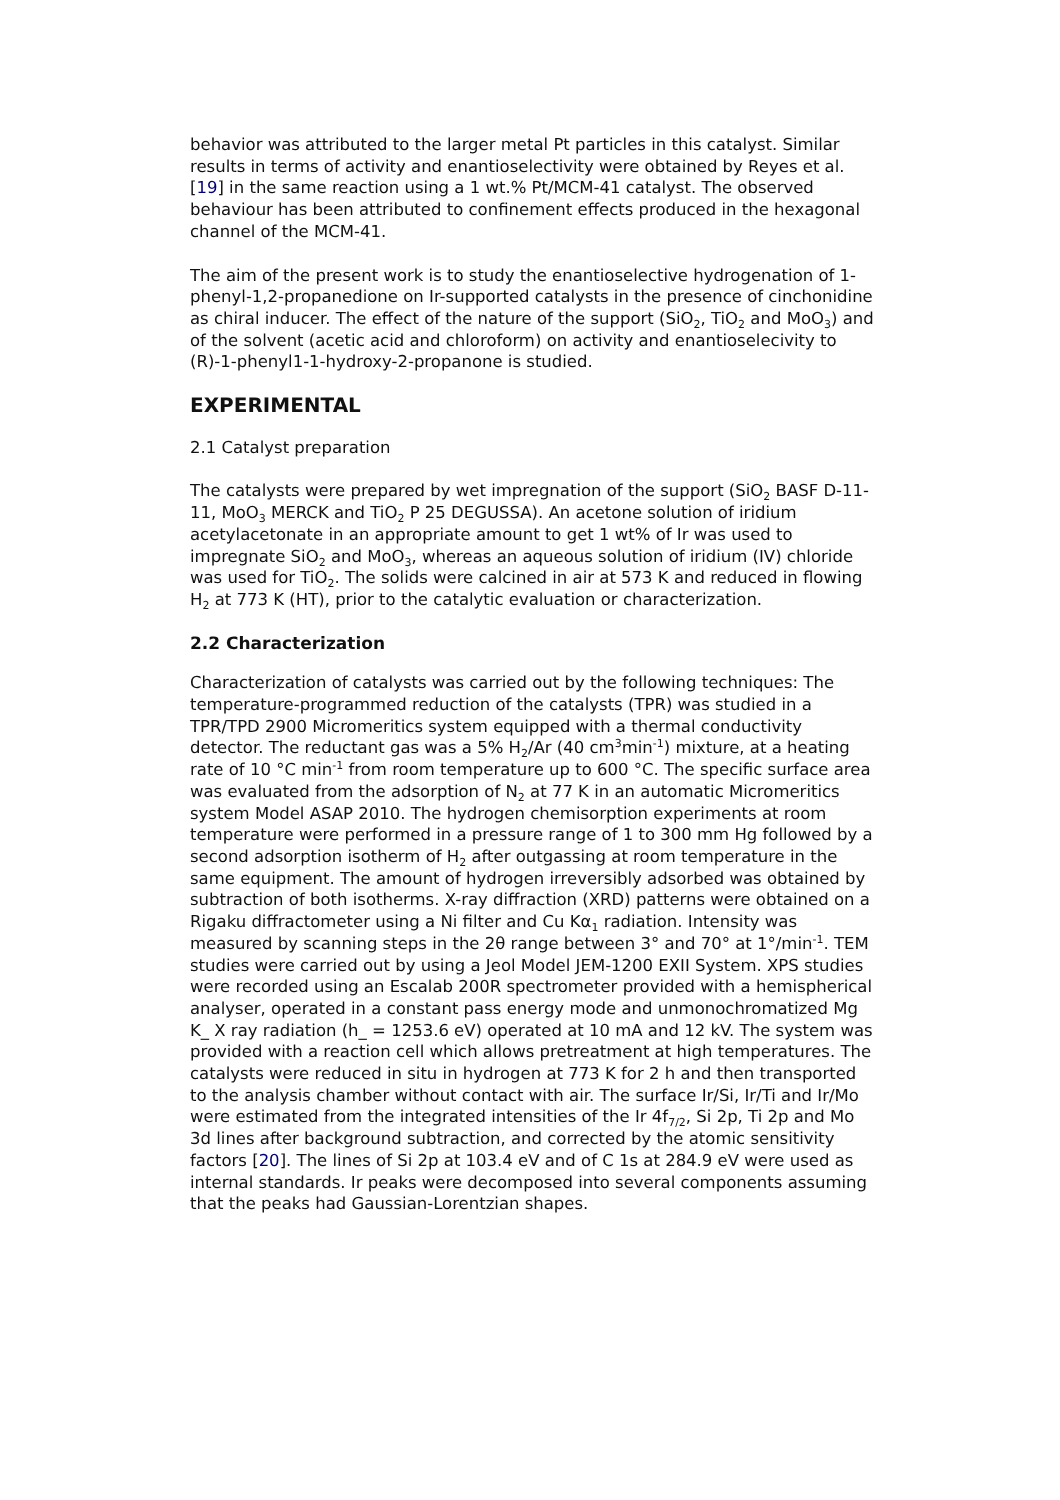behavior was attributed to the larger metal Pt particles in this catalyst. Similar results in terms of activity and enantioselectivity were obtained by Reyes et al. [19] in the same reaction using a 1 wt.% Pt/MCM-41 catalyst. The observed behaviour has been attributed to confinement effects produced in the hexagonal channel of the MCM-41.
The aim of the present work is to study the enantioselective hydrogenation of 1-phenyl-1,2-propanedione on Ir-supported catalysts in the presence of cinchonidine as chiral inducer. The effect of the nature of the support (SiO<sub>2</sub>, TiO<sub>2</sub> and MoO<sub>3</sub>) and of the solvent (acetic acid and chloroform) on activity and enantioselecivity to (R)-1-phenyl1-1-hydroxy-2-propanone is studied.
EXPERIMENTAL
2.1 Catalyst preparation
The catalysts were prepared by wet impregnation of the support (SiO<sub>2</sub> BASF D-11-11, MoO<sub>3</sub> MERCK and TiO<sub>2</sub> P 25 DEGUSSA). An acetone solution of iridium acetylacetonate in an appropriate amount to get 1 wt% of Ir was used to impregnate SiO<sub>2</sub> and MoO<sub>3</sub>, whereas an aqueous solution of iridium (IV) chloride was used for TiO<sub>2</sub>. The solids were calcined in air at 573 K and reduced in flowing H<sub>2</sub> at 773 K (HT), prior to the catalytic evaluation or characterization.
2.2 Characterization
Characterization of catalysts was carried out by the following techniques: The temperature-programmed reduction of the catalysts (TPR) was studied in a TPR/TPD 2900 Micromeritics system equipped with a thermal conductivity detector. The reductant gas was a 5% H<sub>2</sub>/Ar (40 cm<sup>3</sup>min<sup>-1</sup>) mixture, at a heating rate of 10 °C min<sup>-1</sup> from room temperature up to 600 °C. The specific surface area was evaluated from the adsorption of N<sub>2</sub> at 77 K in an automatic Micromeritics system Model ASAP 2010. The hydrogen chemisorption experiments at room temperature were performed in a pressure range of 1 to 300 mm Hg followed by a second adsorption isotherm of H<sub>2</sub> after outgassing at room temperature in the same equipment. The amount of hydrogen irreversibly adsorbed was obtained by subtraction of both isotherms. X-ray diffraction (XRD) patterns were obtained on a Rigaku diffractometer using a Ni filter and Cu Kα<sub>1</sub> radiation. Intensity was measured by scanning steps in the 2θ range between 3° and 70° at 1°/min<sup>-1</sup>. TEM studies were carried out by using a Jeol Model JEM-1200 EXII System. XPS studies were recorded using an Escalab 200R spectrometer provided with a hemispherical analyser, operated in a constant pass energy mode and unmonochromatized Mg K_ X ray radiation (h_ = 1253.6 eV) operated at 10 mA and 12 kV. The system was provided with a reaction cell which allows pretreatment at high temperatures. The catalysts were reduced in situ in hydrogen at 773 K for 2 h and then transported to the analysis chamber without contact with air. The surface Ir/Si, Ir/Ti and Ir/Mo were estimated from the integrated intensities of the Ir 4f<sub>7/2</sub>, Si 2p, Ti 2p and Mo 3d lines after background subtraction, and corrected by the atomic sensitivity factors [20]. The lines of Si 2p at 103.4 eV and of C 1s at 284.9 eV were used as internal standards. Ir peaks were decomposed into several components assuming that the peaks had Gaussian-Lorentzian shapes.